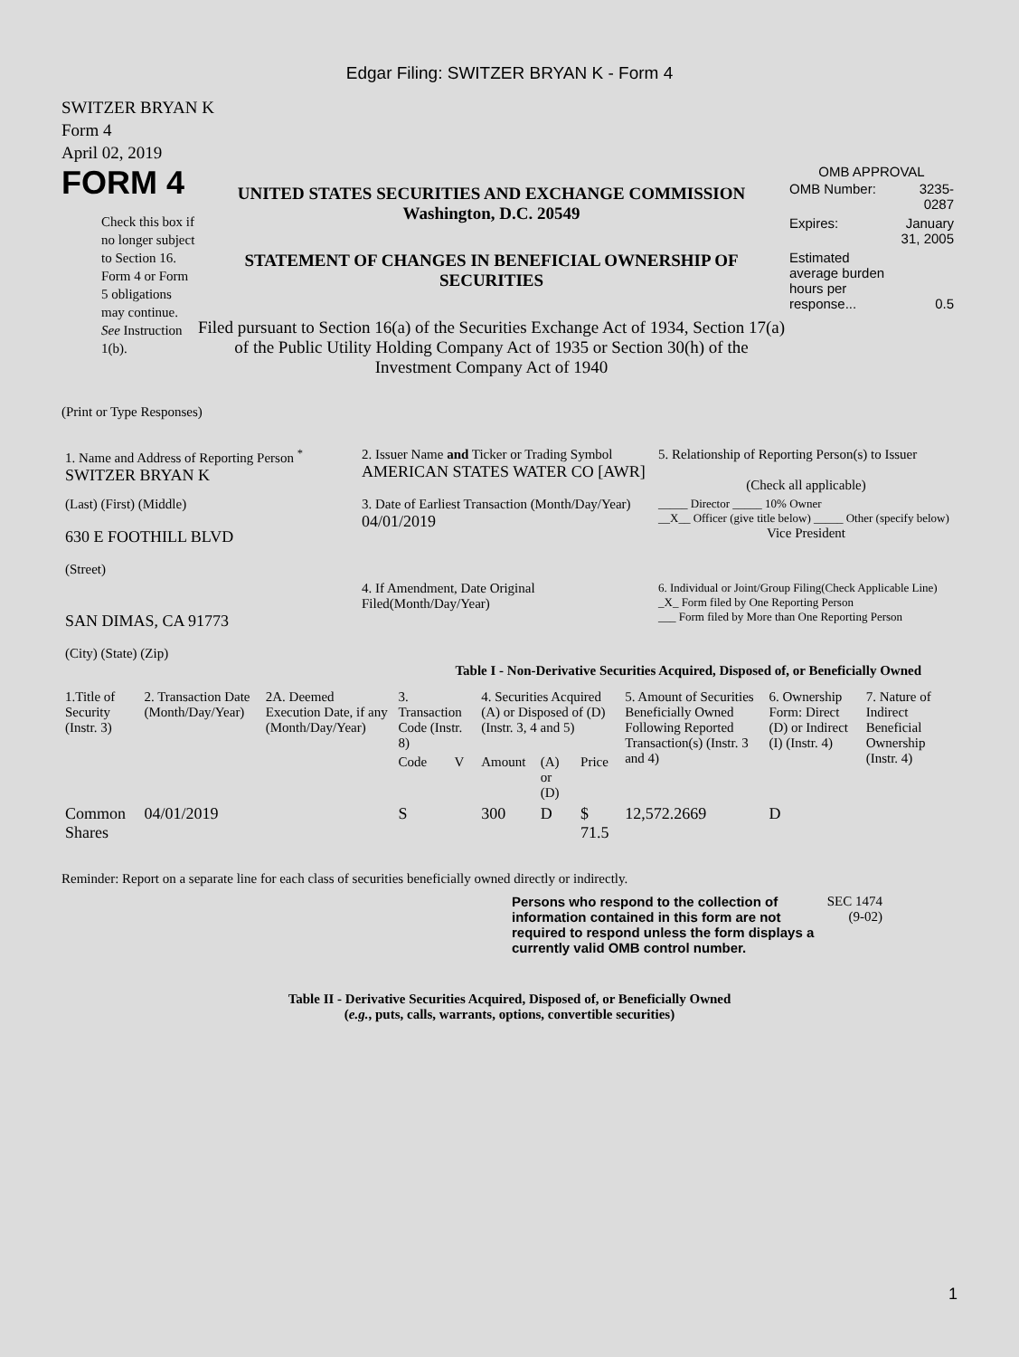Edgar Filing: SWITZER BRYAN K - Form 4
SWITZER BRYAN K
Form 4
April 02, 2019
FORM 4
Check this box if no longer subject to Section 16. Form 4 or Form 5 obligations may continue. See Instruction 1(b).
UNITED STATES SECURITIES AND EXCHANGE COMMISSION
Washington, D.C. 20549
STATEMENT OF CHANGES IN BENEFICIAL OWNERSHIP OF SECURITIES
Filed pursuant to Section 16(a) of the Securities Exchange Act of 1934, Section 17(a) of the Public Utility Holding Company Act of 1935 or Section 30(h) of the Investment Company Act of 1940
OMB APPROVAL
| OMB Number: | 3235-0287 |
| Expires: | January 31, 2005 |
| Estimated average burden hours per response... | 0.5 |
(Print or Type Responses)
| 1. Name and Address of Reporting Person <sup>*</sup> SWITZER BRYAN K | 2. Issuer Name and Ticker or Trading Symbol AMERICAN STATES WATER CO [AWR] | 5. Relationship of Reporting Person(s) to Issuer (Check all applicable) |
| (Last) (First) (Middle) 630 E FOOTHILL BLVD (Street) | 3. Date of Earliest Transaction (Month/Day/Year) 04/01/2019 | _____ Director _____ 10% Owner __X__ Officer (give title below) _____ Other (specify below) Vice President |
| SAN DIMAS, CA 91773 (City) (State) (Zip) | 4. If Amendment, Date Original Filed(Month/Day/Year) | 6. Individual or Joint/Group Filing(Check Applicable Line) _X_ Form filed by One Reporting Person ___ Form filed by More than One Reporting Person |
Table I - Non-Derivative Securities Acquired, Disposed of, or Beneficially Owned
| 1.Title of Security (Instr. 3) | 2. Transaction Date (Month/Day/Year) | 2A. Deemed Execution Date, if any (Month/Day/Year) | 3. Transaction Code (Instr. 8) | | 4. Securities Acquired (A) or Disposed of (D) (Instr. 3, 4 and 5) | | | 5. Amount of Securities Beneficially Owned Following Reported Transaction(s) (Instr. 3 and 4) | 6. Ownership Form: Direct (D) or Indirect (I) (Instr. 4) | 7. Nature of Indirect Beneficial Ownership (Instr. 4) |
| --- | --- | --- | --- | --- | --- | --- | --- | --- | --- | --- |
| | | | Code | V | Amount | (A) or (D) | Price | | | |
| Common Shares | 04/01/2019 | | S | | 300 | D | $ 71.5 | 12,572.2669 | D | |
Reminder: Report on a separate line for each class of securities beneficially owned directly or indirectly.
Persons who respond to the collection of information contained in this form are not required to respond unless the form displays a currently valid OMB control number.
SEC 1474 (9-02)
Table II - Derivative Securities Acquired, Disposed of, or Beneficially Owned
(e.g., puts, calls, warrants, options, convertible securities)
1